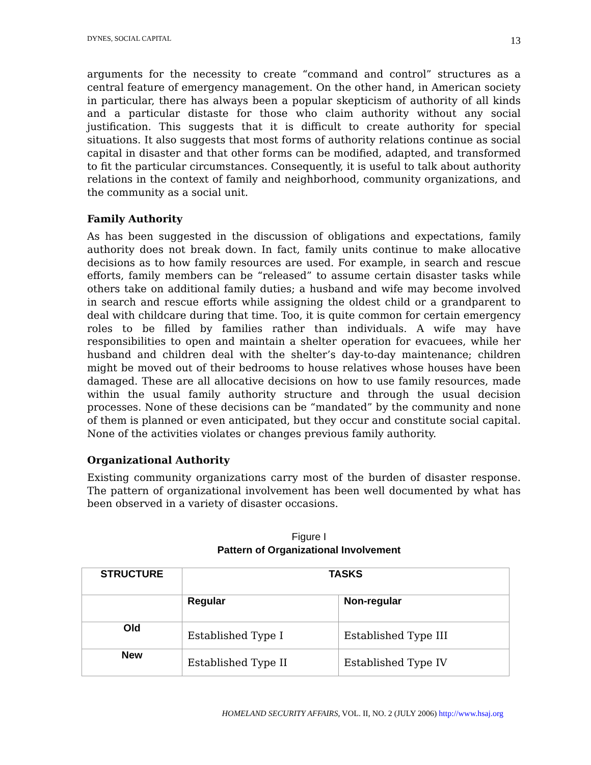DYNES, SOCIAL CAPITAL 13
arguments for the necessity to create “command and control” structures as a central feature of emergency management. On the other hand, in American society in particular, there has always been a popular skepticism of authority of all kinds and a particular distaste for those who claim authority without any social justification. This suggests that it is difficult to create authority for special situations. It also suggests that most forms of authority relations continue as social capital in disaster and that other forms can be modified, adapted, and transformed to fit the particular circumstances. Consequently, it is useful to talk about authority relations in the context of family and neighborhood, community organizations, and the community as a social unit.
Family Authority
As has been suggested in the discussion of obligations and expectations, family authority does not break down. In fact, family units continue to make allocative decisions as to how family resources are used. For example, in search and rescue efforts, family members can be “released” to assume certain disaster tasks while others take on additional family duties; a husband and wife may become involved in search and rescue efforts while assigning the oldest child or a grandparent to deal with childcare during that time. Too, it is quite common for certain emergency roles to be filled by families rather than individuals. A wife may have responsibilities to open and maintain a shelter operation for evacuees, while her husband and children deal with the shelter’s day-to-day maintenance; children might be moved out of their bedrooms to house relatives whose houses have been damaged. These are all allocative decisions on how to use family resources, made within the usual family authority structure and through the usual decision processes. None of these decisions can be “mandated” by the community and none of them is planned or even anticipated, but they occur and constitute social capital. None of the activities violates or changes previous family authority.
Organizational Authority
Existing community organizations carry most of the burden of disaster response. The pattern of organizational involvement has been well documented by what has been observed in a variety of disaster occasions.
Figure I
Pattern of Organizational Involvement
| STRUCTURE | TASKS | |
| | Regular | Non-regular |
| Old | Established Type I | Established Type III |
| New | Established Type II | Established Type IV |
HOMELAND SECURITY AFFAIRS, VOL. II, NO. 2 (JULY 2006) http://www.hsaj.org